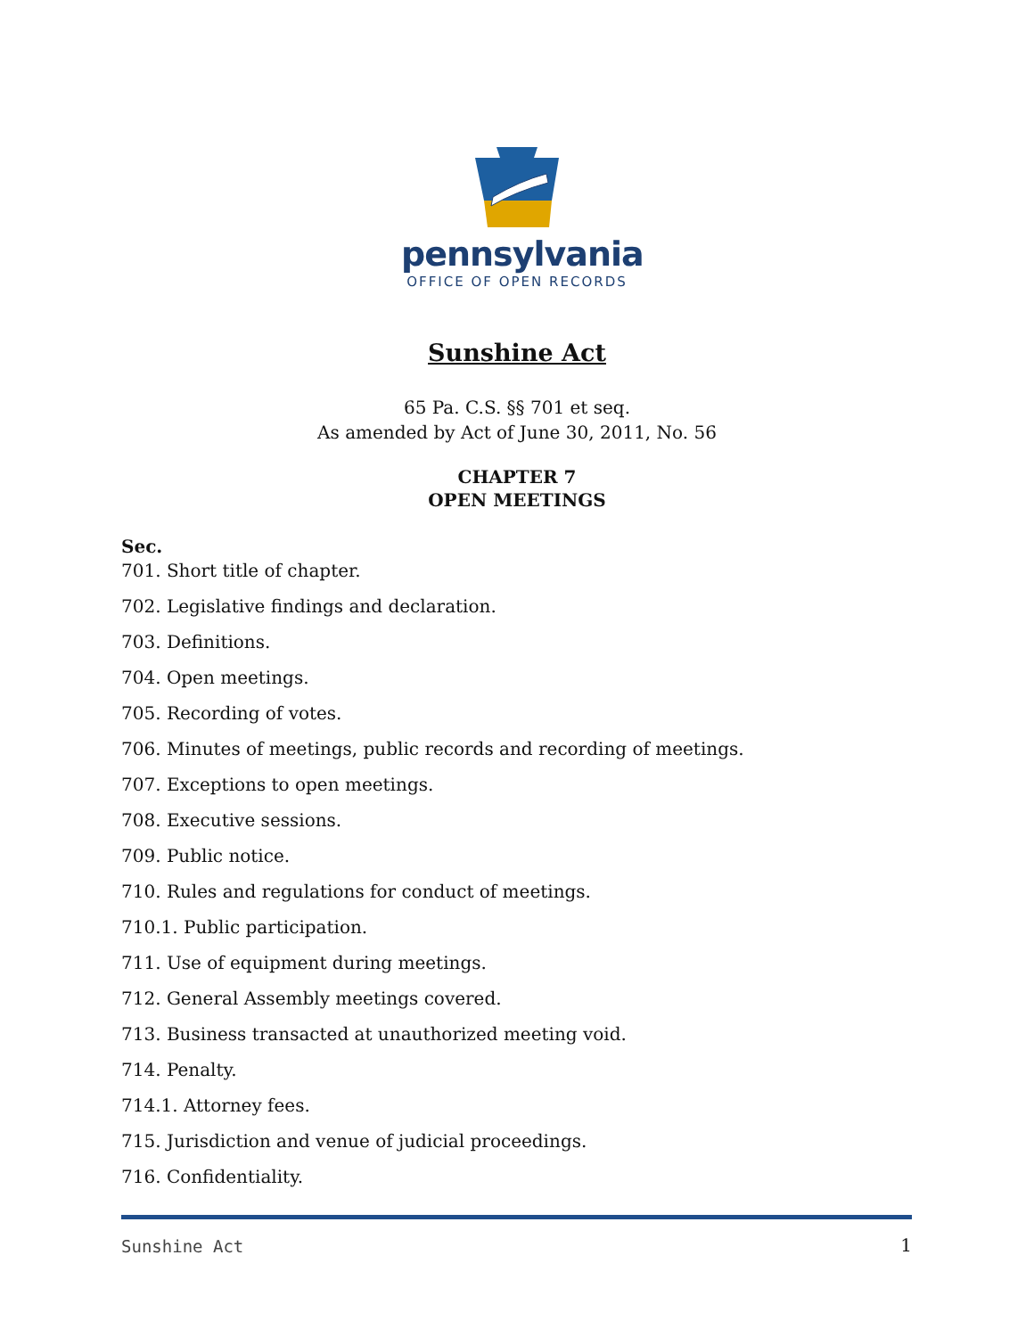pennsylvania
OFFICE OF OPEN RECORDS
Sunshine Act
65 Pa. C.S. §§ 701 et seq.
As amended by Act of June 30, 2011, No. 56
CHAPTER 7
OPEN MEETINGS
Sec.
701. Short title of chapter.
702. Legislative findings and declaration.
703. Definitions.
704. Open meetings.
705. Recording of votes.
706. Minutes of meetings, public records and recording of meetings.
707. Exceptions to open meetings.
708. Executive sessions.
709. Public notice.
710. Rules and regulations for conduct of meetings.
710.1. Public participation.
711. Use of equipment during meetings.
712. General Assembly meetings covered.
713. Business transacted at unauthorized meeting void.
714. Penalty.
714.1. Attorney fees.
715. Jurisdiction and venue of judicial proceedings.
716. Confidentiality.
Sunshine Act 1